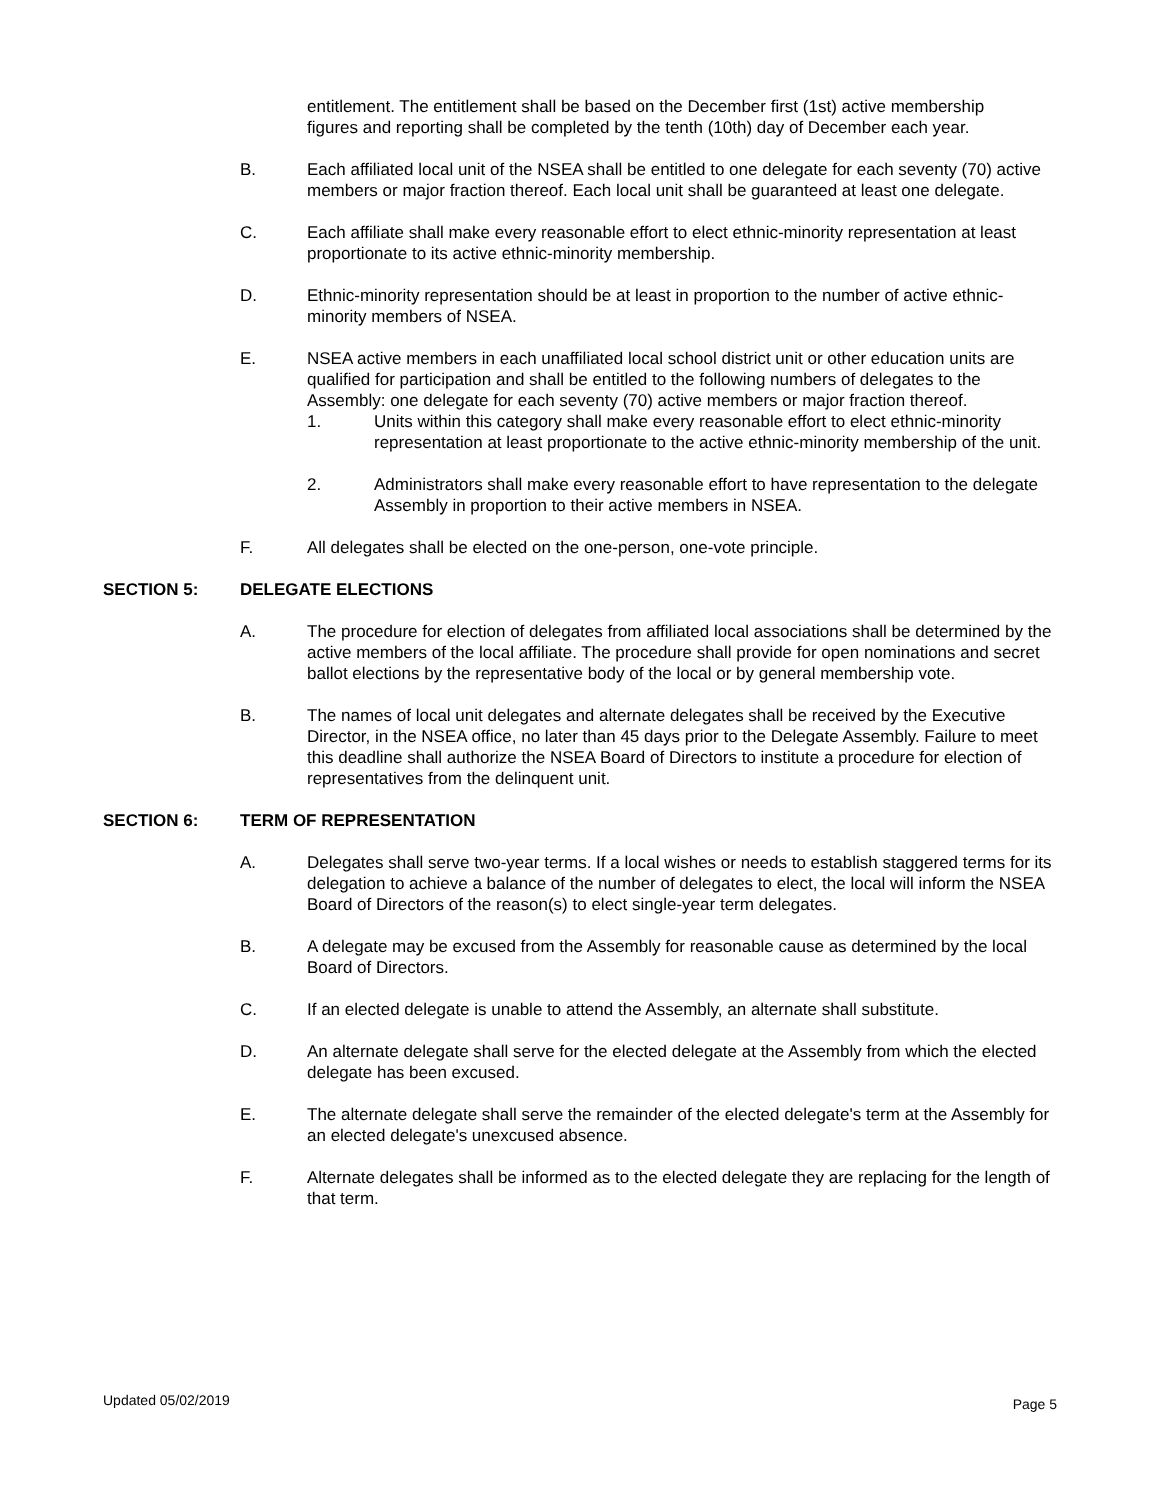entitlement. The entitlement shall be based on the December first (1st) active membership figures and reporting shall be completed by the tenth (10th) day of December each year.
B. Each affiliated local unit of the NSEA shall be entitled to one delegate for each seventy (70) active members or major fraction thereof. Each local unit shall be guaranteed at least one delegate.
C. Each affiliate shall make every reasonable effort to elect ethnic-minority representation at least proportionate to its active ethnic-minority membership.
D. Ethnic-minority representation should be at least in proportion to the number of active ethnic-minority members of NSEA.
E. NSEA active members in each unaffiliated local school district unit or other education units are qualified for participation and shall be entitled to the following numbers of delegates to the Assembly: one delegate for each seventy (70) active members or major fraction thereof.
1. Units within this category shall make every reasonable effort to elect ethnic-minority representation at least proportionate to the active ethnic-minority membership of the unit.
2. Administrators shall make every reasonable effort to have representation to the delegate Assembly in proportion to their active members in NSEA.
F. All delegates shall be elected on the one-person, one-vote principle.
SECTION 5: DELEGATE ELECTIONS
A. The procedure for election of delegates from affiliated local associations shall be determined by the active members of the local affiliate. The procedure shall provide for open nominations and secret ballot elections by the representative body of the local or by general membership vote.
B. The names of local unit delegates and alternate delegates shall be received by the Executive Director, in the NSEA office, no later than 45 days prior to the Delegate Assembly. Failure to meet this deadline shall authorize the NSEA Board of Directors to institute a procedure for election of representatives from the delinquent unit.
SECTION 6: TERM OF REPRESENTATION
A. Delegates shall serve two-year terms. If a local wishes or needs to establish staggered terms for its delegation to achieve a balance of the number of delegates to elect, the local will inform the NSEA Board of Directors of the reason(s) to elect single-year term delegates.
B. A delegate may be excused from the Assembly for reasonable cause as determined by the local Board of Directors.
C. If an elected delegate is unable to attend the Assembly, an alternate shall substitute.
D. An alternate delegate shall serve for the elected delegate at the Assembly from which the elected delegate has been excused.
E. The alternate delegate shall serve the remainder of the elected delegate's term at the Assembly for an elected delegate's unexcused absence.
F. Alternate delegates shall be informed as to the elected delegate they are replacing for the length of that term.
Updated 05/02/2019 Page 5